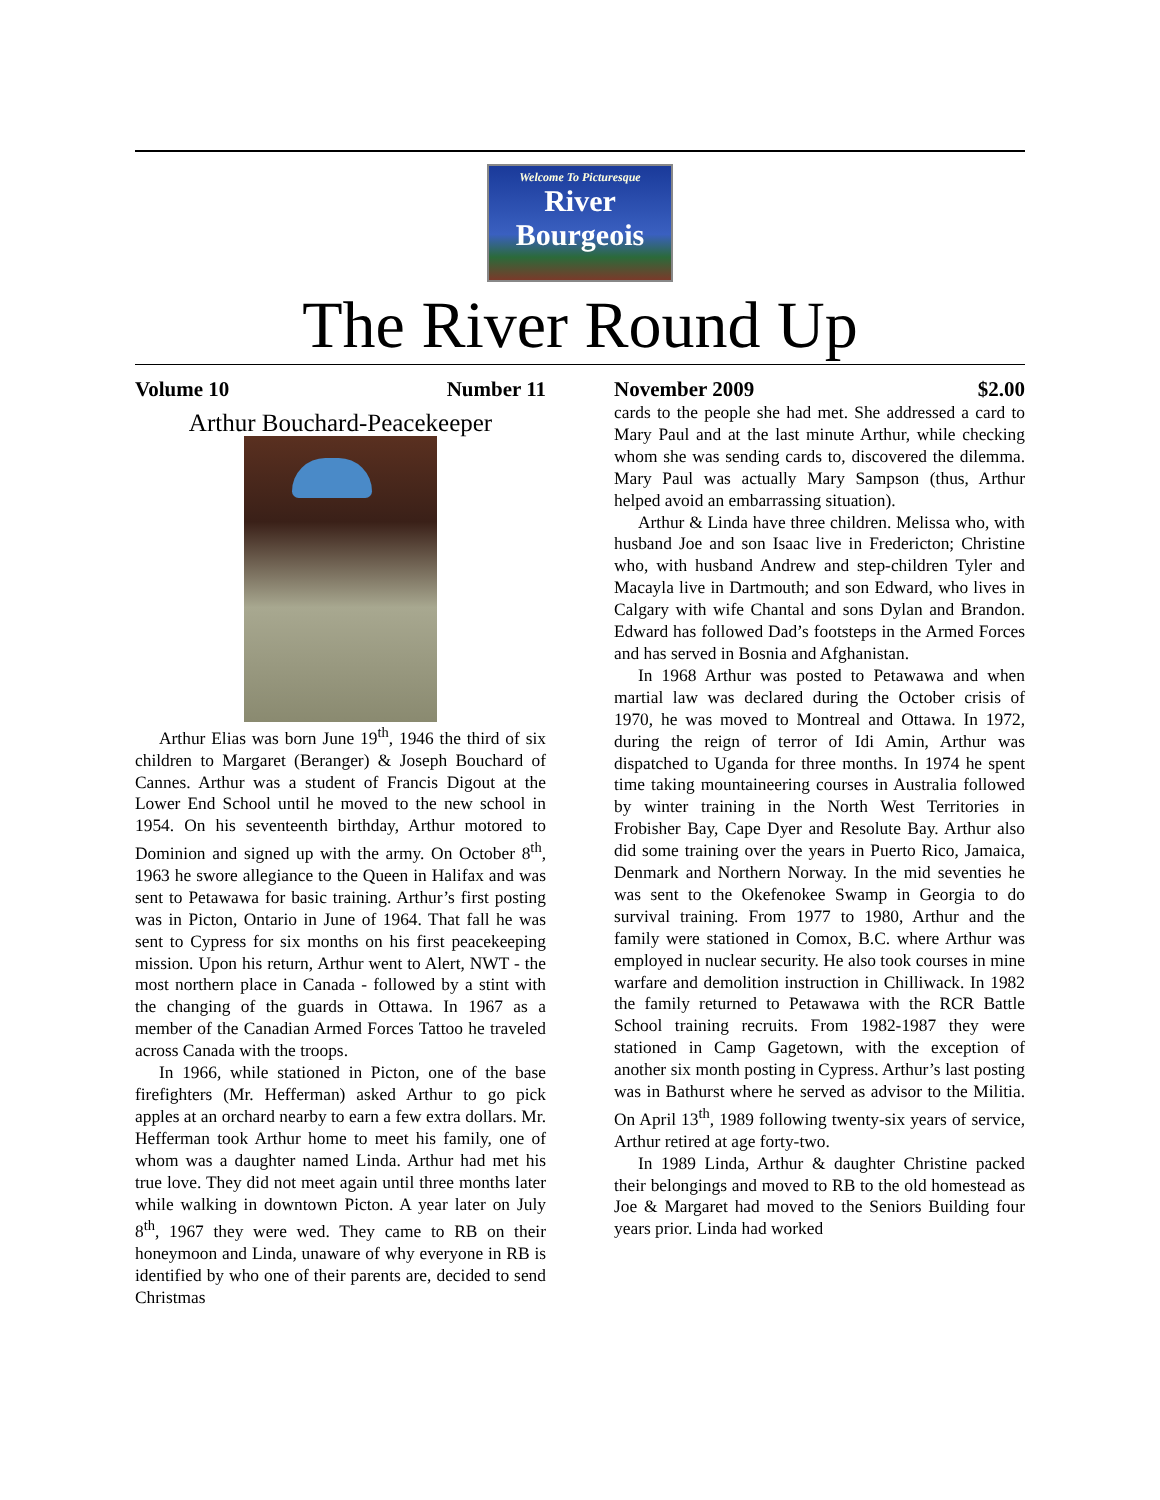Welcome To Picturesque
River
Bourgeois
The River Round Up
Volume 10 Number 11 November 2009 $2.00
Arthur Bouchard-Peacekeeper
Arthur Elias was born June 19<sup>th</sup>, 1946 the third of six children to Margaret (Beranger) & Joseph Bouchard of Cannes. Arthur was a student of Francis Digout at the Lower End School until he moved to the new school in 1954. On his seventeenth birthday, Arthur motored to Dominion and signed up with the army. On October 8<sup>th</sup>, 1963 he swore allegiance to the Queen in Halifax and was sent to Petawawa for basic training. Arthur’s first posting was in Picton, Ontario in June of 1964. That fall he was sent to Cypress for six months on his first peacekeeping mission. Upon his return, Arthur went to Alert, NWT - the most northern place in Canada - followed by a stint with the changing of the guards in Ottawa. In 1967 as a member of the Canadian Armed Forces Tattoo he traveled across Canada with the troops.
In 1966, while stationed in Picton, one of the base firefighters (Mr. Hefferman) asked Arthur to go pick apples at an orchard nearby to earn a few extra dollars. Mr. Hefferman took Arthur home to meet his family, one of whom was a daughter named Linda. Arthur had met his true love. They did not meet again until three months later while walking in downtown Picton. A year later on July 8<sup>th</sup>, 1967 they were wed. They came to RB on their honeymoon and Linda, unaware of why everyone in RB is identified by who one of their parents are, decided to send Christmas
cards to the people she had met. She addressed a card to Mary Paul and at the last minute Arthur, while checking whom she was sending cards to, discovered the dilemma. Mary Paul was actually Mary Sampson (thus, Arthur helped avoid an embarrassing situation).
Arthur & Linda have three children. Melissa who, with husband Joe and son Isaac live in Fredericton; Christine who, with husband Andrew and step-children Tyler and Macayla live in Dartmouth; and son Edward, who lives in Calgary with wife Chantal and sons Dylan and Brandon. Edward has followed Dad’s footsteps in the Armed Forces and has served in Bosnia and Afghanistan.
In 1968 Arthur was posted to Petawawa and when martial law was declared during the October crisis of 1970, he was moved to Montreal and Ottawa. In 1972, during the reign of terror of Idi Amin, Arthur was dispatched to Uganda for three months. In 1974 he spent time taking mountaineering courses in Australia followed by winter training in the North West Territories in Frobisher Bay, Cape Dyer and Resolute Bay. Arthur also did some training over the years in Puerto Rico, Jamaica, Denmark and Northern Norway. In the mid seventies he was sent to the Okefenokee Swamp in Georgia to do survival training. From 1977 to 1980, Arthur and the family were stationed in Comox, B.C. where Arthur was employed in nuclear security. He also took courses in mine warfare and demolition instruction in Chilliwack. In 1982 the family returned to Petawawa with the RCR Battle School training recruits. From 1982-1987 they were stationed in Camp Gagetown, with the exception of another six month posting in Cypress. Arthur’s last posting was in Bathurst where he served as advisor to the Militia. On April 13<sup>th</sup>, 1989 following twenty-six years of service, Arthur retired at age forty-two.
In 1989 Linda, Arthur & daughter Christine packed their belongings and moved to RB to the old homestead as Joe & Margaret had moved to the Seniors Building four years prior. Linda had worked